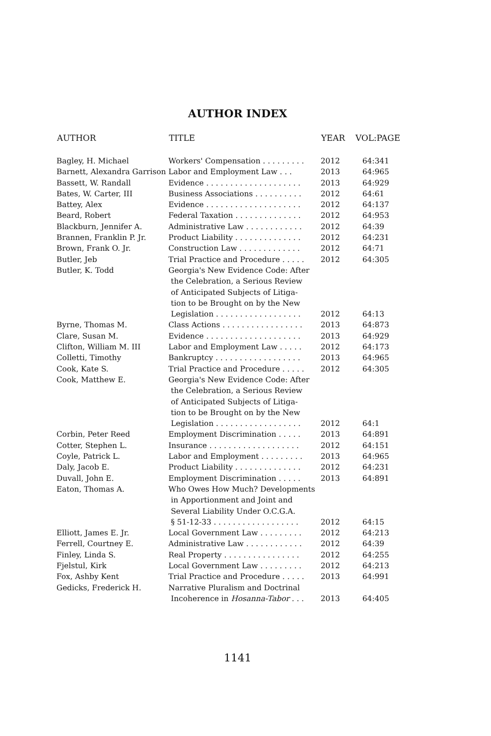AUTHOR INDEX
| AUTHOR | TITLE | YEAR | VOL:PAGE |
| --- | --- | --- | --- |
| Bagley, H. Michael | Workers' Compensation . . . . . . . . . | 2012 | 64:341 |
| Barnett, Alexandra Garrison Labor and Employment Law . . . | | 2013 | 64:965 |
| Bassett, W. Randall | Evidence . . . . . . . . . . . . . . . . . . . . | 2013 | 64:929 |
| Bates, W. Carter, III | Business Associations . . . . . . . . . . | 2012 | 64:61 |
| Battey, Alex | Evidence . . . . . . . . . . . . . . . . . . . . | 2012 | 64:137 |
| Beard, Robert | Federal Taxation . . . . . . . . . . . . . . | 2012 | 64:953 |
| Blackburn, Jennifer A. | Administrative Law . . . . . . . . . . . . | 2012 | 64:39 |
| Brannen, Franklin P. Jr. | Product Liability . . . . . . . . . . . . . . | 2012 | 64:231 |
| Brown, Frank O. Jr. | Construction Law . . . . . . . . . . . . . | 2012 | 64:71 |
| Butler, Jeb | Trial Practice and Procedure . . . . . | 2012 | 64:305 |
| Butler, K. Todd | Georgia's New Evidence Code: After the Celebration, a Serious Review of Anticipated Subjects of Litiga- tion to be Brought on by the New Legislation . . . . . . . . . . . . . . . . . . | 2012 | 64:13 |
| Byrne, Thomas M. | Class Actions . . . . . . . . . . . . . . . . . | 2013 | 64:873 |
| Clare, Susan M. | Evidence . . . . . . . . . . . . . . . . . . . . | 2013 | 64:929 |
| Clifton, William M. III | Labor and Employment Law . . . . . | 2012 | 64:173 |
| Colletti, Timothy | Bankruptcy . . . . . . . . . . . . . . . . . . | 2013 | 64:965 |
| Cook, Kate S. | Trial Practice and Procedure . . . . . | 2012 | 64:305 |
| Cook, Matthew E. | Georgia's New Evidence Code: After the Celebration, a Serious Review of Anticipated Subjects of Litiga- tion to be Brought on by the New Legislation . . . . . . . . . . . . . . . . . . | 2012 | 64:1 |
| Corbin, Peter Reed | Employment Discrimination . . . . . | 2013 | 64:891 |
| Cotter, Stephen L. | Insurance . . . . . . . . . . . . . . . . . . . | 2012 | 64:151 |
| Coyle, Patrick L. | Labor and Employment . . . . . . . . . | 2013 | 64:965 |
| Daly, Jacob E. | Product Liability . . . . . . . . . . . . . . | 2012 | 64:231 |
| Duvall, John E. | Employment Discrimination . . . . . | 2013 | 64:891 |
| Eaton, Thomas A. | Who Owes How Much? Developments in Apportionment and Joint and Several Liability Under O.C.G.A. § 51-12-33 . . . . . . . . . . . . . . . . . . | 2012 | 64:15 |
| Elliott, James E. Jr. | Local Government Law . . . . . . . . . | 2012 | 64:213 |
| Ferrell, Courtney E. | Administrative Law . . . . . . . . . . . . | 2012 | 64:39 |
| Finley, Linda S. | Real Property . . . . . . . . . . . . . . . . | 2012 | 64:255 |
| Fjelstul, Kirk | Local Government Law . . . . . . . . . | 2012 | 64:213 |
| Fox, Ashby Kent | Trial Practice and Procedure . . . . . | 2013 | 64:991 |
| Gedicks, Frederick H. | Narrative Pluralism and Doctrinal Incoherence in Hosanna-Tabor . . . | 2013 | 64:405 |
1141